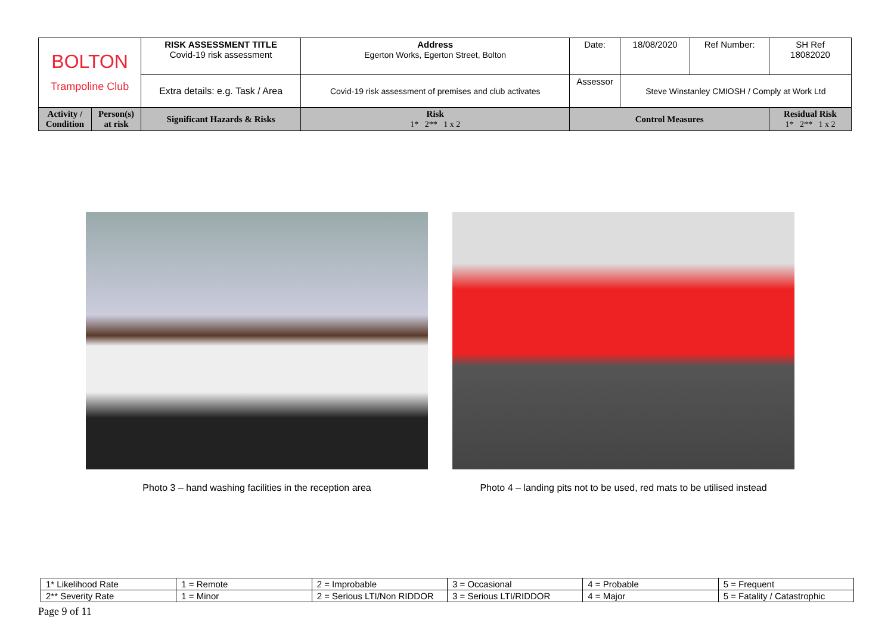| BOLTON Trampoline Club | | RISK ASSESSMENT TITLE Covid-19 risk assessment | Address Egerton Works, Egerton Street, Bolton | Date: | 18/08/2020 | Ref Number: | SH Ref 18082020 | |
| | | Extra details: e.g. Task / Area | Covid-19 risk assessment of premises and club activates | Assessor | Steve Winstanley CMIOSH / Comply at Work Ltd | | | |
| Activity / Condition | Person(s) at risk | Significant Hazards & Risks | Risk 1* 2** 1 x 2 | Control Measures | | | | Residual Risk 1* 2** 1 x 2 |
Photo 3 – hand washing facilities in the reception area Photo 4 – landing pits not to be used, red mats to be utilised instead
| 1* Likelihood Rate | 1 = Remote | 2 = Improbable | 3 = Occasional | 4 = Probable | 5 = Frequent |
| 2** Severity Rate | 1 = Minor | 2 = Serious LTI/Non RIDDOR | 3 = Serious LTI/RIDDOR | 4 = Major | 5 = Fatality / Catastrophic |
Page 9 of 11